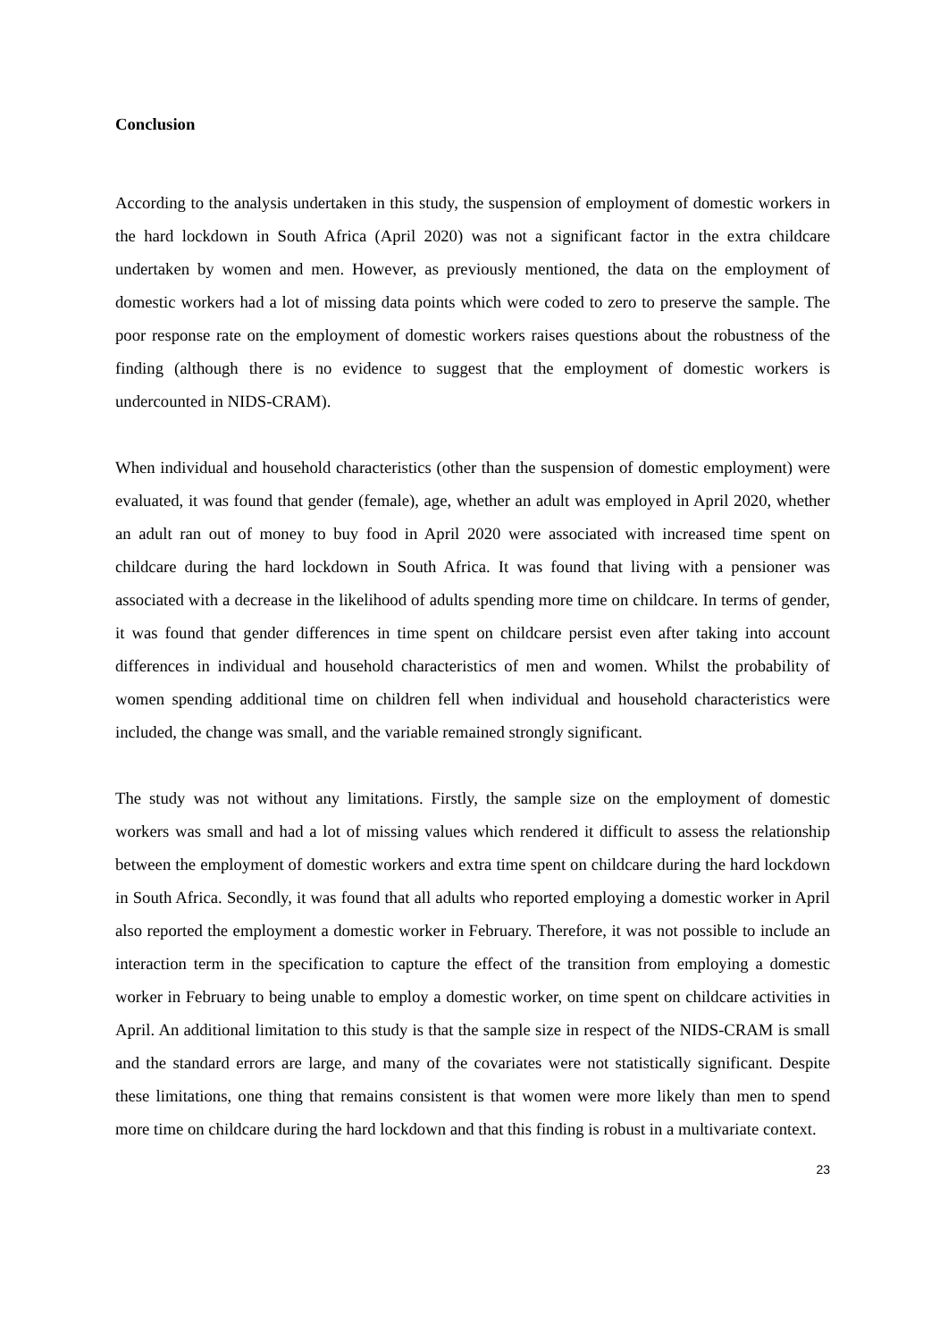Conclusion
According to the analysis undertaken in this study, the suspension of employment of domestic workers in the hard lockdown in South Africa (April 2020) was not a significant factor in the extra childcare undertaken by women and men. However, as previously mentioned, the data on the employment of domestic workers had a lot of missing data points which were coded to zero to preserve the sample. The poor response rate on the employment of domestic workers raises questions about the robustness of the finding (although there is no evidence to suggest that the employment of domestic workers is undercounted in NIDS-CRAM).
When individual and household characteristics (other than the suspension of domestic employment) were evaluated, it was found that gender (female), age, whether an adult was employed in April 2020, whether an adult ran out of money to buy food in April 2020 were associated with increased time spent on childcare during the hard lockdown in South Africa. It was found that living with a pensioner was associated with a decrease in the likelihood of adults spending more time on childcare. In terms of gender, it was found that gender differences in time spent on childcare persist even after taking into account differences in individual and household characteristics of men and women. Whilst the probability of women spending additional time on children fell when individual and household characteristics were included, the change was small, and the variable remained strongly significant.
The study was not without any limitations. Firstly, the sample size on the employment of domestic workers was small and had a lot of missing values which rendered it difficult to assess the relationship between the employment of domestic workers and extra time spent on childcare during the hard lockdown in South Africa. Secondly, it was found that all adults who reported employing a domestic worker in April also reported the employment a domestic worker in February. Therefore, it was not possible to include an interaction term in the specification to capture the effect of the transition from employing a domestic worker in February to being unable to employ a domestic worker, on time spent on childcare activities in April. An additional limitation to this study is that the sample size in respect of the NIDS-CRAM is small and the standard errors are large, and many of the covariates were not statistically significant. Despite these limitations, one thing that remains consistent is that women were more likely than men to spend more time on childcare during the hard lockdown and that this finding is robust in a multivariate context.
23